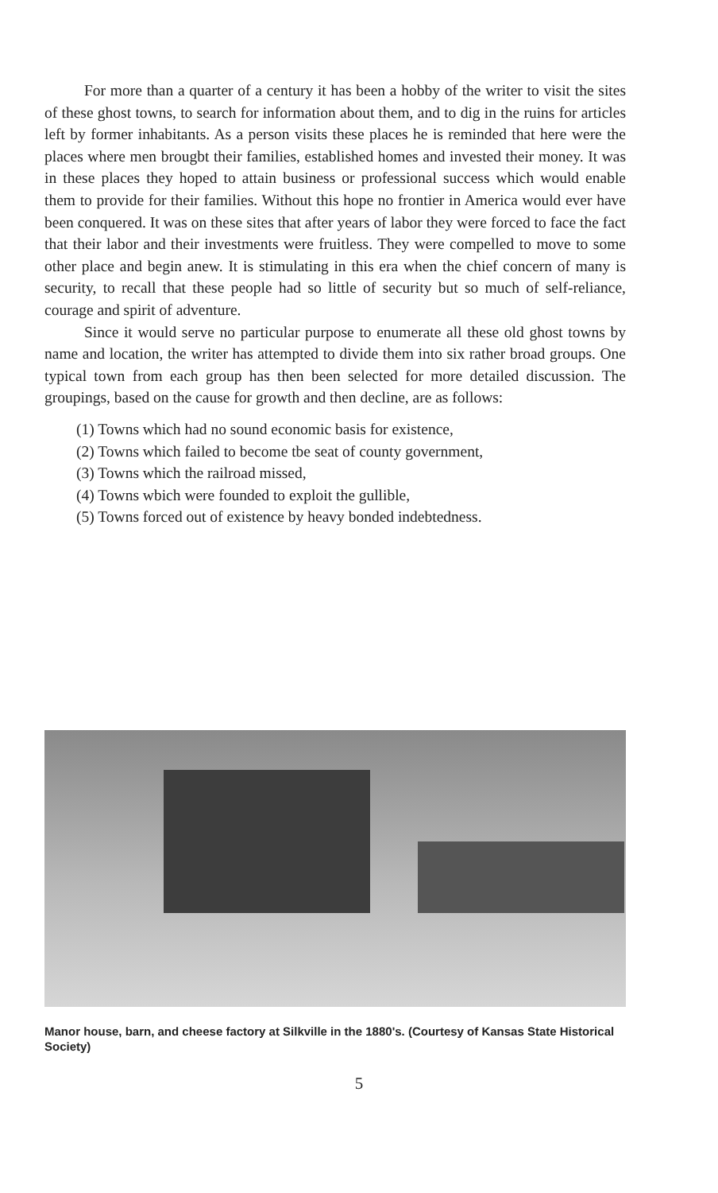For more than a quarter of a century it has been a hobby of the writer to visit the sites of these ghost towns, to search for information about them, and to dig in the ruins for articles left by former inhabitants. As a person visits these places he is reminded that here were the places where men brougbt their families, established homes and invested their money. It was in these places they hoped to attain business or professional success which would enable them to provide for their families. Without this hope no frontier in America would ever have been conquered. It was on these sites that after years of labor they were forced to face the fact that their labor and their investments were fruitless. They were compelled to move to some other place and begin anew. It is stimulating in this era when the chief concern of many is security, to recall that these people had so little of security but so much of self-reliance, courage and spirit of adventure.
Since it would serve no particular purpose to enumerate all these old ghost towns by name and location, the writer has attempted to divide them into six rather broad groups. One typical town from each group has then been selected for more detailed discussion. The groupings, based on the cause for growth and then decline, are as follows:
(1) Towns which had no sound economic basis for existence,
(2) Towns which failed to become tbe seat of county government,
(3) Towns which the railroad missed,
(4) Towns wbich were founded to exploit the gullible,
(5) Towns forced out of existence by heavy bonded indebtedness.
Manor house, barn, and cheese factory at Silkville in the 1880's. (Courtesy of Kansas State Historical Society)
5